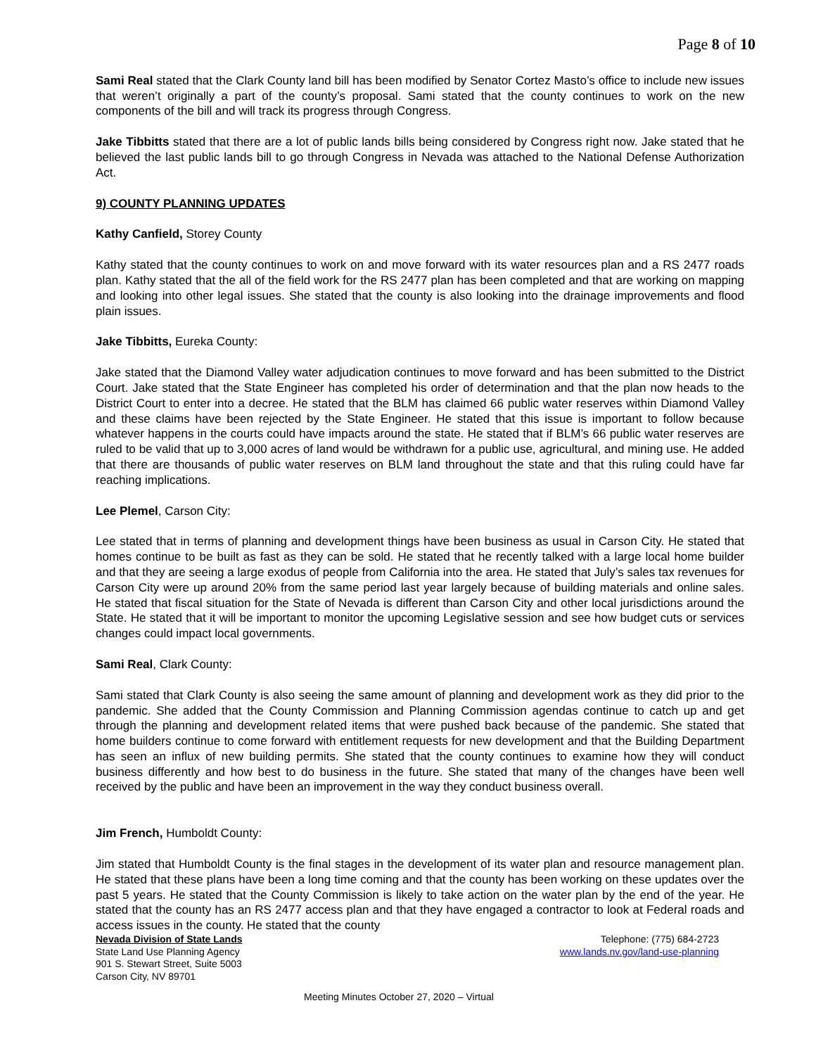Page 8 of 10
Sami Real stated that the Clark County land bill has been modified by Senator Cortez Masto’s office to include new issues that weren’t originally a part of the county’s proposal. Sami stated that the county continues to work on the new components of the bill and will track its progress through Congress.
Jake Tibbitts stated that there are a lot of public lands bills being considered by Congress right now. Jake stated that he believed the last public lands bill to go through Congress in Nevada was attached to the National Defense Authorization Act.
9) COUNTY PLANNING UPDATES
Kathy Canfield, Storey County
Kathy stated that the county continues to work on and move forward with its water resources plan and a RS 2477 roads plan. Kathy stated that the all of the field work for the RS 2477 plan has been completed and that are working on mapping and looking into other legal issues. She stated that the county is also looking into the drainage improvements and flood plain issues.
Jake Tibbitts, Eureka County:
Jake stated that the Diamond Valley water adjudication continues to move forward and has been submitted to the District Court. Jake stated that the State Engineer has completed his order of determination and that the plan now heads to the District Court to enter into a decree. He stated that the BLM has claimed 66 public water reserves within Diamond Valley and these claims have been rejected by the State Engineer. He stated that this issue is important to follow because whatever happens in the courts could have impacts around the state. He stated that if BLM’s 66 public water reserves are ruled to be valid that up to 3,000 acres of land would be withdrawn for a public use, agricultural, and mining use. He added that there are thousands of public water reserves on BLM land throughout the state and that this ruling could have far reaching implications.
Lee Plemel, Carson City:
Lee stated that in terms of planning and development things have been business as usual in Carson City. He stated that homes continue to be built as fast as they can be sold. He stated that he recently talked with a large local home builder and that they are seeing a large exodus of people from California into the area. He stated that July’s sales tax revenues for Carson City were up around 20% from the same period last year largely because of building materials and online sales. He stated that fiscal situation for the State of Nevada is different than Carson City and other local jurisdictions around the State. He stated that it will be important to monitor the upcoming Legislative session and see how budget cuts or services changes could impact local governments.
Sami Real, Clark County:
Sami stated that Clark County is also seeing the same amount of planning and development work as they did prior to the pandemic. She added that the County Commission and Planning Commission agendas continue to catch up and get through the planning and development related items that were pushed back because of the pandemic. She stated that home builders continue to come forward with entitlement requests for new development and that the Building Department has seen an influx of new building permits. She stated that the county continues to examine how they will conduct business differently and how best to do business in the future. She stated that many of the changes have been well received by the public and have been an improvement in the way they conduct business overall.
Jim French, Humboldt County:
Jim stated that Humboldt County is the final stages in the development of its water plan and resource management plan. He stated that these plans have been a long time coming and that the county has been working on these updates over the past 5 years. He stated that the County Commission is likely to take action on the water plan by the end of the year. He stated that the county has an RS 2477 access plan and that they have engaged a contractor to look at Federal roads and access issues in the county. He stated that the county
Nevada Division of State Lands
State Land Use Planning Agency
901 S. Stewart Street, Suite 5003
Carson City, NV 89701
Telephone: (775) 684-2723
www.lands.nv.gov/land-use-planning
Meeting Minutes October 27, 2020 – Virtual